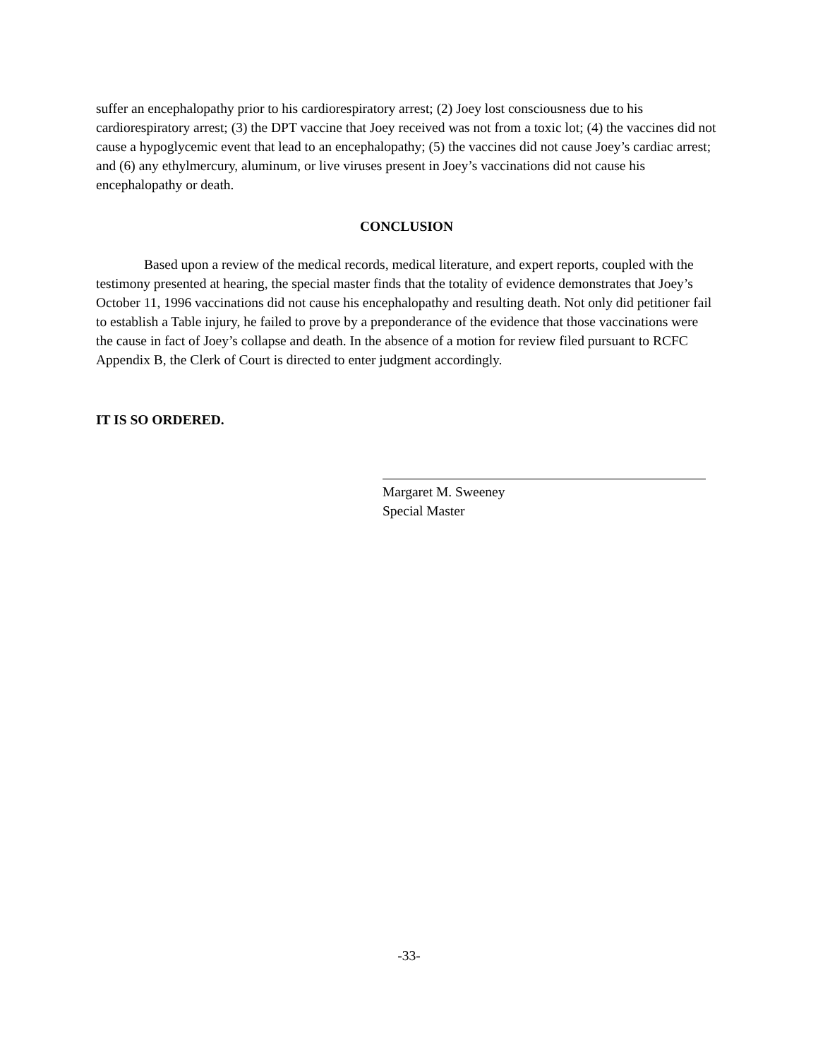suffer an encephalopathy prior to his cardiorespiratory arrest; (2) Joey lost consciousness due to his cardiorespiratory arrest; (3) the DPT vaccine that Joey received was not from a toxic lot; (4) the vaccines did not cause a hypoglycemic event that lead to an encephalopathy; (5) the vaccines did not cause Joey’s cardiac arrest; and (6) any ethylmercury, aluminum, or live viruses present in Joey’s vaccinations did not cause his encephalopathy or death.
CONCLUSION
Based upon a review of the medical records, medical literature, and expert reports, coupled with the testimony presented at hearing, the special master finds that the totality of evidence demonstrates that Joey’s October 11, 1996 vaccinations did not cause his encephalopathy and resulting death. Not only did petitioner fail to establish a Table injury, he failed to prove by a preponderance of the evidence that those vaccinations were the cause in fact of Joey’s collapse and death. In the absence of a motion for review filed pursuant to RCFC Appendix B, the Clerk of Court is directed to enter judgment accordingly.
IT IS SO ORDERED.
Margaret M. Sweeney
Special Master
-33-